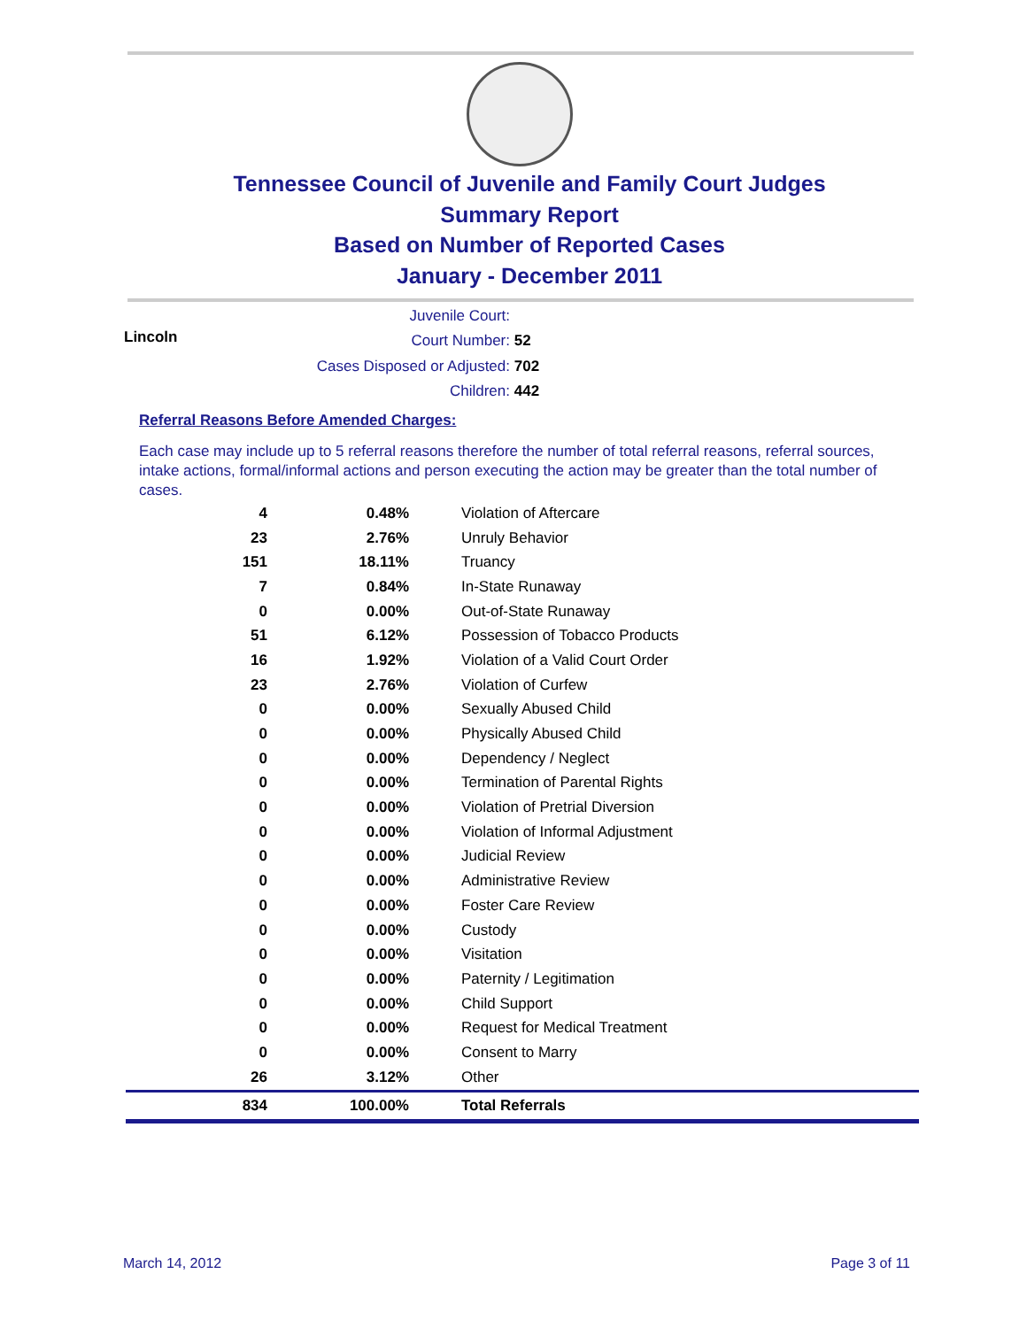Tennessee Council of Juvenile and Family Court Judges
Summary Report
Based on Number of Reported Cases
January - December 2011
Juvenile Court: Lincoln
Court Number: 52
Cases Disposed or Adjusted: 702
Children: 442
Referral Reasons Before Amended Charges:
Each case may include up to 5 referral reasons therefore the number of total referral reasons, referral sources, intake actions, formal/informal actions and person executing the action may be greater than the total number of cases.
| 4 | 0.48% | Violation of Aftercare |
| 23 | 2.76% | Unruly Behavior |
| 151 | 18.11% | Truancy |
| 7 | 0.84% | In-State Runaway |
| 0 | 0.00% | Out-of-State Runaway |
| 51 | 6.12% | Possession of Tobacco Products |
| 16 | 1.92% | Violation of a Valid Court Order |
| 23 | 2.76% | Violation of Curfew |
| 0 | 0.00% | Sexually Abused Child |
| 0 | 0.00% | Physically Abused Child |
| 0 | 0.00% | Dependency / Neglect |
| 0 | 0.00% | Termination of Parental Rights |
| 0 | 0.00% | Violation of Pretrial Diversion |
| 0 | 0.00% | Violation of Informal Adjustment |
| 0 | 0.00% | Judicial Review |
| 0 | 0.00% | Administrative Review |
| 0 | 0.00% | Foster Care Review |
| 0 | 0.00% | Custody |
| 0 | 0.00% | Visitation |
| 0 | 0.00% | Paternity / Legitimation |
| 0 | 0.00% | Child Support |
| 0 | 0.00% | Request for Medical Treatment |
| 0 | 0.00% | Consent to Marry |
| 26 | 3.12% | Other |
| 834 | 100.00% | Total Referrals |
March 14, 2012 Page 3 of 11